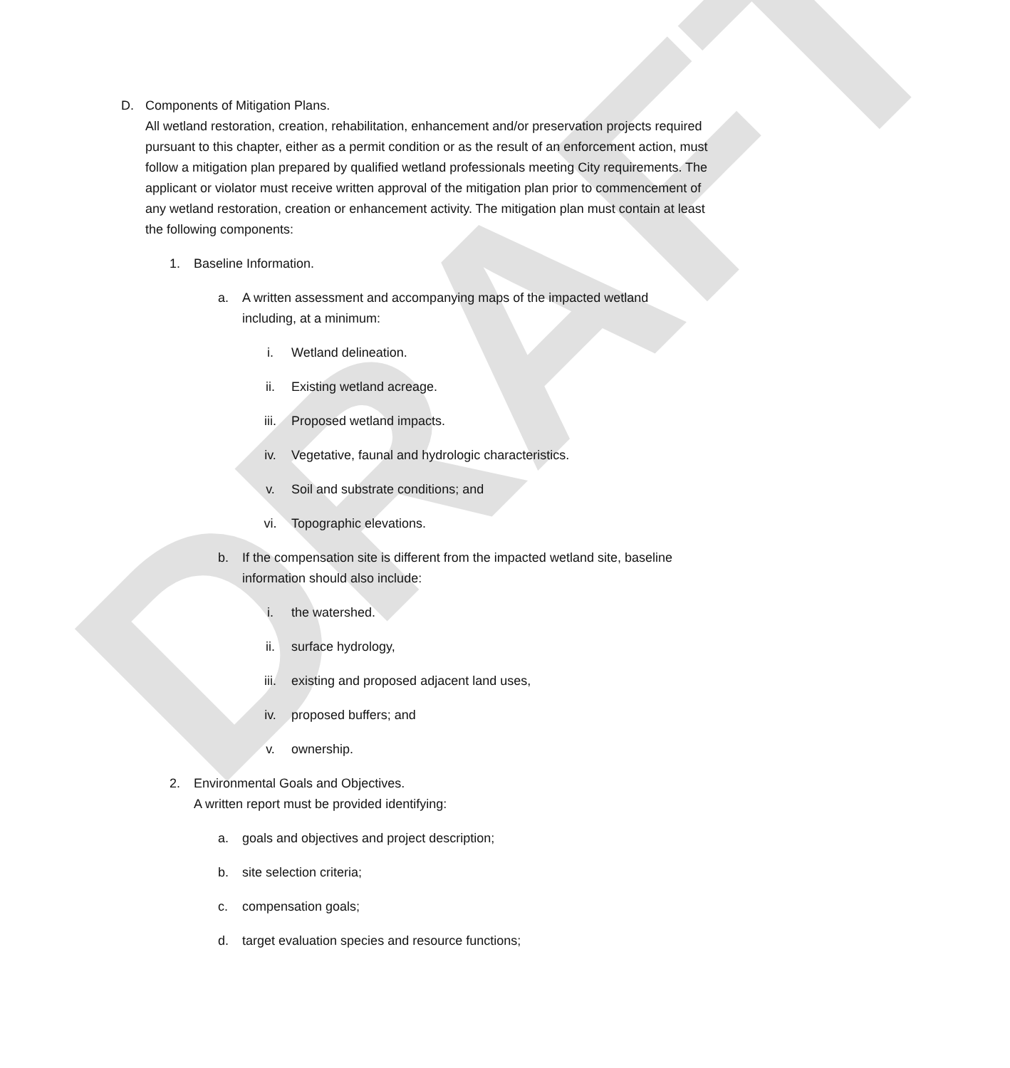DRAFT
D. Components of Mitigation Plans.
All wetland restoration, creation, rehabilitation, enhancement and/or preservation projects required pursuant to this chapter, either as a permit condition or as the result of an enforcement action, must follow a mitigation plan prepared by qualified wetland professionals meeting City requirements. The applicant or violator must receive written approval of the mitigation plan prior to commencement of any wetland restoration, creation or enhancement activity. The mitigation plan must contain at least the following components:
1. Baseline Information.
a. A written assessment and accompanying maps of the impacted wetland including, at a minimum:
i. Wetland delineation.
ii. Existing wetland acreage.
iii. Proposed wetland impacts.
iv. Vegetative, faunal and hydrologic characteristics.
v. Soil and substrate conditions; and
vi. Topographic elevations.
b. If the compensation site is different from the impacted wetland site, baseline information should also include:
i. the watershed.
ii. surface hydrology,
iii. existing and proposed adjacent land uses,
iv. proposed buffers; and
v. ownership.
2. Environmental Goals and Objectives.
A written report must be provided identifying:
a. goals and objectives and project description;
b. site selection criteria;
c. compensation goals;
d. target evaluation species and resource functions;